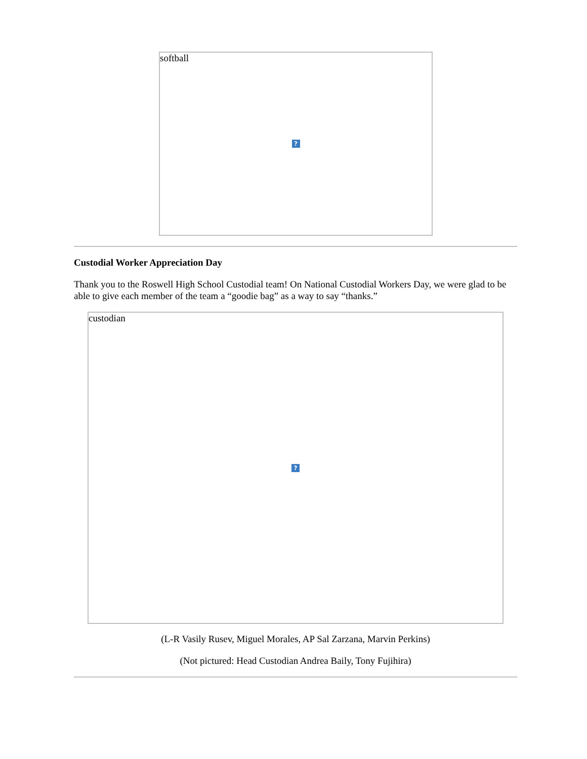softball?
Custodial Worker Appreciation Day
Thank you to the Roswell High School Custodial team! On National Custodial Workers Day, we were glad to be able to give each member of the team a “goodie bag” as a way to say “thanks.”
custodian?
(L-R Vasily Rusev, Miguel Morales, AP Sal Zarzana, Marvin Perkins)
(Not pictured: Head Custodian Andrea Baily, Tony Fujihira)